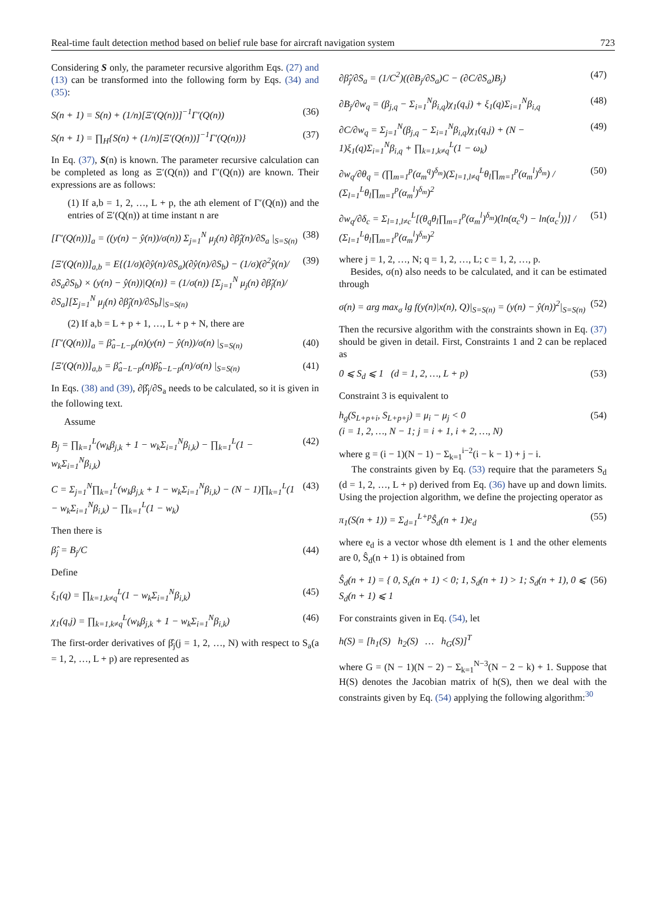Real-time fault detection method based on belief rule base for aircraft navigation system 723
Considering S only, the parameter recursive algorithm Eqs. (27) and (13) can be transformed into the following form by Eqs. (34) and (35):
S(n + 1) = S(n) + (1/n)[Ξ′(Q(n))]<sup>−1</sup>Γ′(Q(n)) (36)
S(n + 1) = ∏<sub>H</sub>{S(n) + (1/n)[Ξ′(Q(n))]<sup>−1</sup>Γ′(Q(n))} (37)
In Eq. (37), S(n) is known. The parameter recursive calculation can be completed as long as Ξ′(Q(n)) and Γ′(Q(n)) are known. Their expressions are as follows:
(1) If a,b = 1, 2, …, L + p, the ath element of Γ′(Q(n)) and the entries of Ξ′(Q(n)) at time instant n are
[Γ′(Q(n))]<sub>a</sub> = ((y(n) − ŷ(n))/σ(n)) Σ<sub>j=1</sub><sup>N</sup> μ<sub>j</sub>(n) ∂β̂<sub>j</sub>(n)/∂S<sub>a</sub> |<sub>S=S(n)</sub> (38)
[Ξ′(Q(n))]<sub>a,b</sub> = E{(1/σ)(∂ŷ(n)/∂S<sub>a</sub>)(∂ŷ(n)/∂S<sub>b</sub>) − (1/σ)(∂<sup>2</sup>ŷ(n)/∂S<sub>a</sub>∂S<sub>b</sub>) × (y(n) − ŷ(n))|Q(n)} = (1/σ(n)) [Σ<sub>j=1</sub><sup>N</sup> μ<sub>j</sub>(n) ∂β̂<sub>j</sub>(n)/∂S<sub>a</sub>][Σ<sub>j=1</sub><sup>N</sup> μ<sub>j</sub>(n) ∂β̂<sub>j</sub>(n)/∂S<sub>b</sub>]|<sub>S=S(n)</sub> (39)
(2) If a,b = L + p + 1, …, L + p + N, there are
[Γ′(Q(n))]<sub>a</sub> = β̂<sub>a−L−p</sub>(n)(y(n) − ŷ(n))/σ(n) |<sub>S=S(n)</sub> (40)
[Ξ′(Q(n))]<sub>a,b</sub> = β̂<sub>a−L−p</sub>(n)β̂<sub>b−L−p</sub>(n)/σ(n) |<sub>S=S(n)</sub> (41)
In Eqs. (38) and (39), ∂β̂<sub>j</sub>/∂S<sub>a</sub> needs to be calculated, so it is given in the following text.
Assume
B<sub>j</sub> = ∏<sub>k=1</sub><sup>L</sup>(w<sub>k</sub>β<sub>j,k</sub> + 1 − w<sub>k</sub>Σ<sub>i=1</sub><sup>N</sup>β<sub>i,k</sub>) − ∏<sub>k=1</sub><sup>L</sup>(1 − w<sub>k</sub>Σ<sub>i=1</sub><sup>N</sup>β<sub>i,k</sub>) (42)
C = Σ<sub>j=1</sub><sup>N</sup>∏<sub>k=1</sub><sup>L</sup>(w<sub>k</sub>β<sub>j,k</sub> + 1 − w<sub>k</sub>Σ<sub>i=1</sub><sup>N</sup>β<sub>i,k</sub>) − (N − 1)∏<sub>k=1</sub><sup>L</sup>(1 − w<sub>k</sub>Σ<sub>i=1</sub><sup>N</sup>β<sub>i,k</sub>) − ∏<sub>k=1</sub><sup>L</sup>(1 − w<sub>k</sub>) (43)
Then there is
β̂<sub>j</sub> = B<sub>j</sub>/C (44)
Define
ξ<sub>1</sub>(q) = ∏<sub>k=1,k≠q</sub><sup>L</sup>(1 − w<sub>k</sub>Σ<sub>i=1</sub><sup>N</sup>β<sub>i,k</sub>) (45)
χ<sub>1</sub>(q,j) = ∏<sub>k=1,k≠q</sub><sup>L</sup>(w<sub>k</sub>β<sub>j,k</sub> + 1 − w<sub>k</sub>Σ<sub>i=1</sub><sup>N</sup>β<sub>i,k</sub>) (46)
The first-order derivatives of β̂<sub>j</sub>(j = 1, 2, …, N) with respect to S<sub>a</sub>(a = 1, 2, …, L + p) are represented as
∂β̂<sub>j</sub>/∂S<sub>a</sub> = (1/C<sup>2</sup>)((∂B<sub>j</sub>/∂S<sub>a</sub>)C − (∂C/∂S<sub>a</sub>)B<sub>j</sub>) (47)
∂B<sub>j</sub>/∂w<sub>q</sub> = (β<sub>j,q</sub> − Σ<sub>i=1</sub><sup>N</sup>β<sub>i,q</sub>)χ<sub>1</sub>(q,j) + ξ<sub>1</sub>(q)Σ<sub>i=1</sub><sup>N</sup>β<sub>i,q</sub> (48)
∂C/∂w<sub>q</sub> = Σ<sub>j=1</sub><sup>N</sup>(β<sub>j,q</sub> − Σ<sub>i=1</sub><sup>N</sup>β<sub>i,q</sub>)χ<sub>1</sub>(q,j) + (N − 1)ξ<sub>1</sub>(q)Σ<sub>i=1</sub><sup>N</sup>β<sub>i,q</sub> + ∏<sub>k=1,k≠q</sub><sup>L</sup>(1 − ω<sub>k</sub>) (49)
∂w<sub>q</sub>/∂θ<sub>q</sub> = (∏<sub>m=1</sub><sup>p</sup>(α<sub>m</sub><sup>q</sup>)<sup>δ<sub>m</sub></sup>)(Σ<sub>l=1,l≠q</sub><sup>L</sup>θ<sub>l</sub>∏<sub>m=1</sub><sup>p</sup>(α<sub>m</sub><sup>l</sup>)<sup>δ<sub>m</sub></sup>) / (Σ<sub>l=1</sub><sup>L</sup>θ<sub>l</sub>∏<sub>m=1</sub><sup>p</sup>(α<sub>m</sub><sup>l</sup>)<sup>δ<sub>m</sub></sup>)<sup>2</sup> (50)
∂w<sub>q</sub>/∂δ<sub>c</sub> = Σ<sub>l=1,l≠c</sub><sup>L</sup>[(θ<sub>q</sub>θ<sub>l</sub>∏<sub>m=1</sub><sup>p</sup>(α<sub>m</sub><sup>l</sup>)<sup>δ<sub>m</sub></sup>)(ln(α<sub>c</sub><sup>q</sup>) − ln(α<sub>c</sub><sup>l</sup>))] / (Σ<sub>l=1</sub><sup>L</sup>θ<sub>l</sub>∏<sub>m=1</sub><sup>p</sup>(α<sub>m</sub><sup>l</sup>)<sup>δ<sub>m</sub></sup>)<sup>2</sup> (51)
where j = 1, 2, …, N; q = 1, 2, …, L; c = 1, 2, …, p.
Besides, σ(n) also needs to be calculated, and it can be estimated through
σ(n) = arg max<sub>σ</sub> lg f(y(n)|x(n), Q)|<sub>S=S(n)</sub> = (y(n) − ŷ(n))<sup>2</sup>|<sub>S=S(n)</sub> (52)
Then the recursive algorithm with the constraints shown in Eq. (37) should be given in detail. First, Constraints 1 and 2 can be replaced as
0 ⩽ S<sub>d</sub> ⩽ 1 (d = 1, 2, …, L + p) (53)
Constraint 3 is equivalent to
h<sub>g</sub>(S<sub>L+p+i</sub>, S<sub>L+p+j</sub>) = μ<sub>i</sub> − μ<sub>j</sub> < 0
(i = 1, 2, …, N − 1; j = i + 1, i + 2, …, N) (54)
where g = (i − 1)(N − 1) − Σ<sub>k=1</sub><sup>i−2</sup>(i − k − 1) + j − i.
The constraints given by Eq. (53) require that the parameters S<sub>d</sub> (d = 1, 2, …, L + p) derived from Eq. (36) have up and down limits. Using the projection algorithm, we define the projecting operator as
π<sub>1</sub>(S(n + 1)) = Σ<sub>d=1</sub><sup>L+p</sup>Ŝ<sub>d</sub>(n + 1)e<sub>d</sub> (55)
where e<sub>d</sub> is a vector whose dth element is 1 and the other elements are 0, Ŝ<sub>d</sub>(n + 1) is obtained from
Ŝ<sub>d</sub>(n + 1) = { 0, S<sub>d</sub>(n + 1) < 0; 1, S<sub>d</sub>(n + 1) > 1; S<sub>d</sub>(n + 1), 0 ⩽ S<sub>d</sub>(n + 1) ⩽ 1 (56)
For constraints given in Eq. (54), let
h(S) = [h<sub>1</sub>(S) h<sub>2</sub>(S) … h<sub>G</sub>(S)]<sup>T</sup>
where G = (N − 1)(N − 2) − Σ<sub>k=1</sub><sup>N−3</sup>(N − 2 − k) + 1. Suppose that H(S) denotes the Jacobian matrix of h(S), then we deal with the constraints given by Eq. (54) applying the following algorithm:<sup>30</sup>